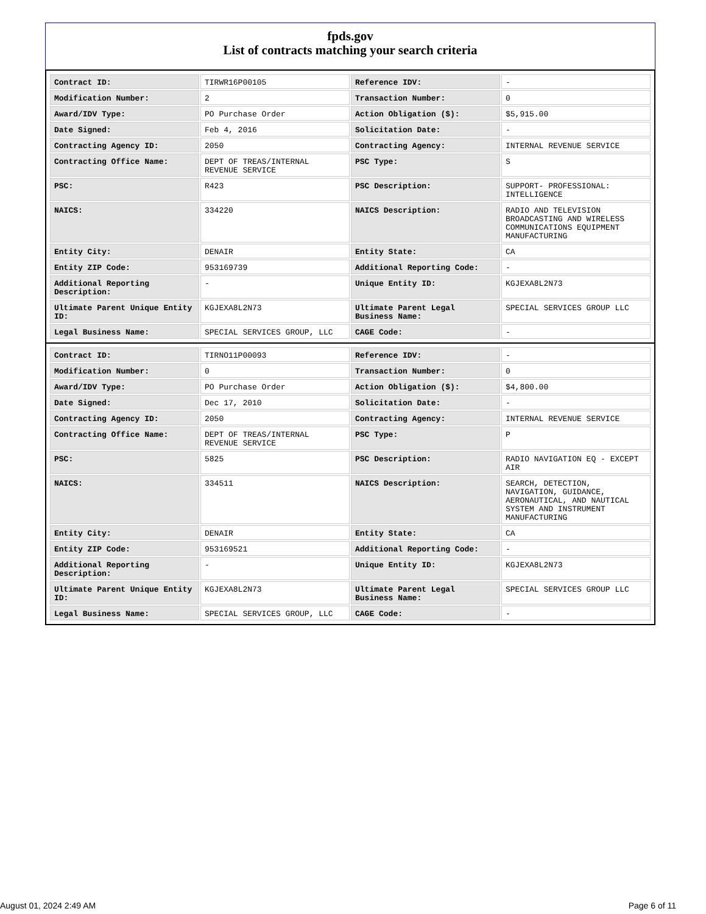fpds.gov
List of contracts matching your search criteria
| Contract ID: | TIRWR16P00105 | Reference IDV: | - |
| Modification Number: | 2 | Transaction Number: | 0 |
| Award/IDV Type: | PO Purchase Order | Action Obligation ($): | $5,915.00 |
| Date Signed: | Feb 4, 2016 | Solicitation Date: | - |
| Contracting Agency ID: | 2050 | Contracting Agency: | INTERNAL REVENUE SERVICE |
| Contracting Office Name: | DEPT OF TREAS/INTERNAL REVENUE SERVICE | PSC Type: | S |
| PSC: | R423 | PSC Description: | SUPPORT- PROFESSIONAL: INTELLIGENCE |
| NAICS: | 334220 | NAICS Description: | RADIO AND TELEVISION BROADCASTING AND WIRELESS COMMUNICATIONS EQUIPMENT MANUFACTURING |
| Entity City: | DENAIR | Entity State: | CA |
| Entity ZIP Code: | 953169739 | Additional Reporting Code: | - |
| Additional Reporting Description: | - | Unique Entity ID: | KGJEXA8L2N73 |
| Ultimate Parent Unique Entity ID: | KGJEXA8L2N73 | Ultimate Parent Legal Business Name: | SPECIAL SERVICES GROUP LLC |
| Legal Business Name: | SPECIAL SERVICES GROUP, LLC | CAGE Code: | - |
| Contract ID: | TIRNO11P00093 | Reference IDV: | - |
| Modification Number: | 0 | Transaction Number: | 0 |
| Award/IDV Type: | PO Purchase Order | Action Obligation ($): | $4,800.00 |
| Date Signed: | Dec 17, 2010 | Solicitation Date: | - |
| Contracting Agency ID: | 2050 | Contracting Agency: | INTERNAL REVENUE SERVICE |
| Contracting Office Name: | DEPT OF TREAS/INTERNAL REVENUE SERVICE | PSC Type: | P |
| PSC: | 5825 | PSC Description: | RADIO NAVIGATION EQ - EXCEPT AIR |
| NAICS: | 334511 | NAICS Description: | SEARCH, DETECTION, NAVIGATION, GUIDANCE, AERONAUTICAL, AND NAUTICAL SYSTEM AND INSTRUMENT MANUFACTURING |
| Entity City: | DENAIR | Entity State: | CA |
| Entity ZIP Code: | 953169521 | Additional Reporting Code: | - |
| Additional Reporting Description: | - | Unique Entity ID: | KGJEXA8L2N73 |
| Ultimate Parent Unique Entity ID: | KGJEXA8L2N73 | Ultimate Parent Legal Business Name: | SPECIAL SERVICES GROUP LLC |
| Legal Business Name: | SPECIAL SERVICES GROUP, LLC | CAGE Code: | - |
August 01, 2024 2:49 AM Page 6 of 11